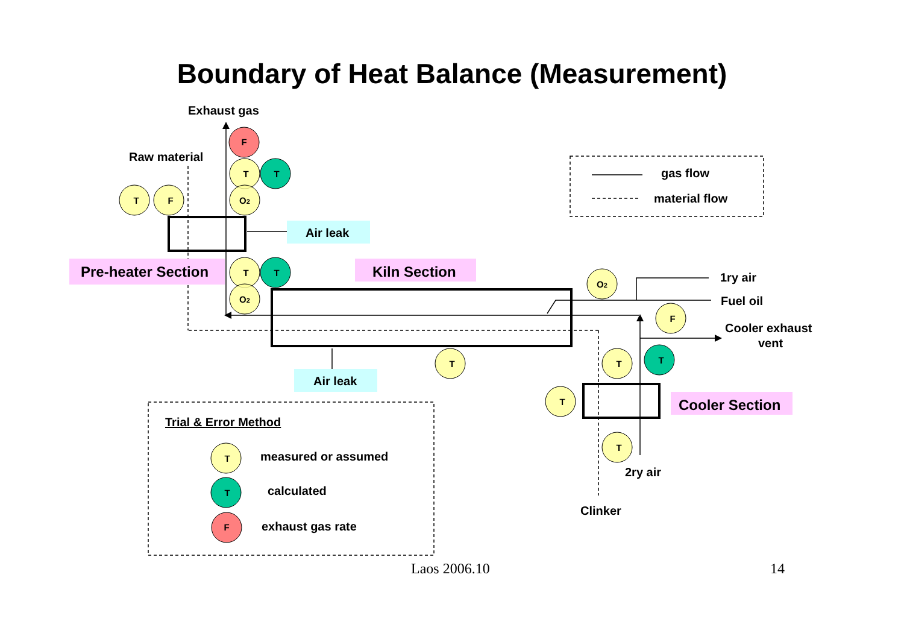Boundary of Heat Balance (Measurement)
Exhaust gas
Raw material
gas flow
material flow
Air leak
1ry air
Fuel oil
Cooler exhaust
vent
Air leak
Trial & Error Method
measured or assumed
calculated
exhaust gas rate
2ry air
Clinker
Pre-heater Section
Kiln Section
Cooler Section
F
T
T
T
F
O2
T
T
O2
O2
F
T
T
T
T
T
T
T
F
Laos 2006.10 14